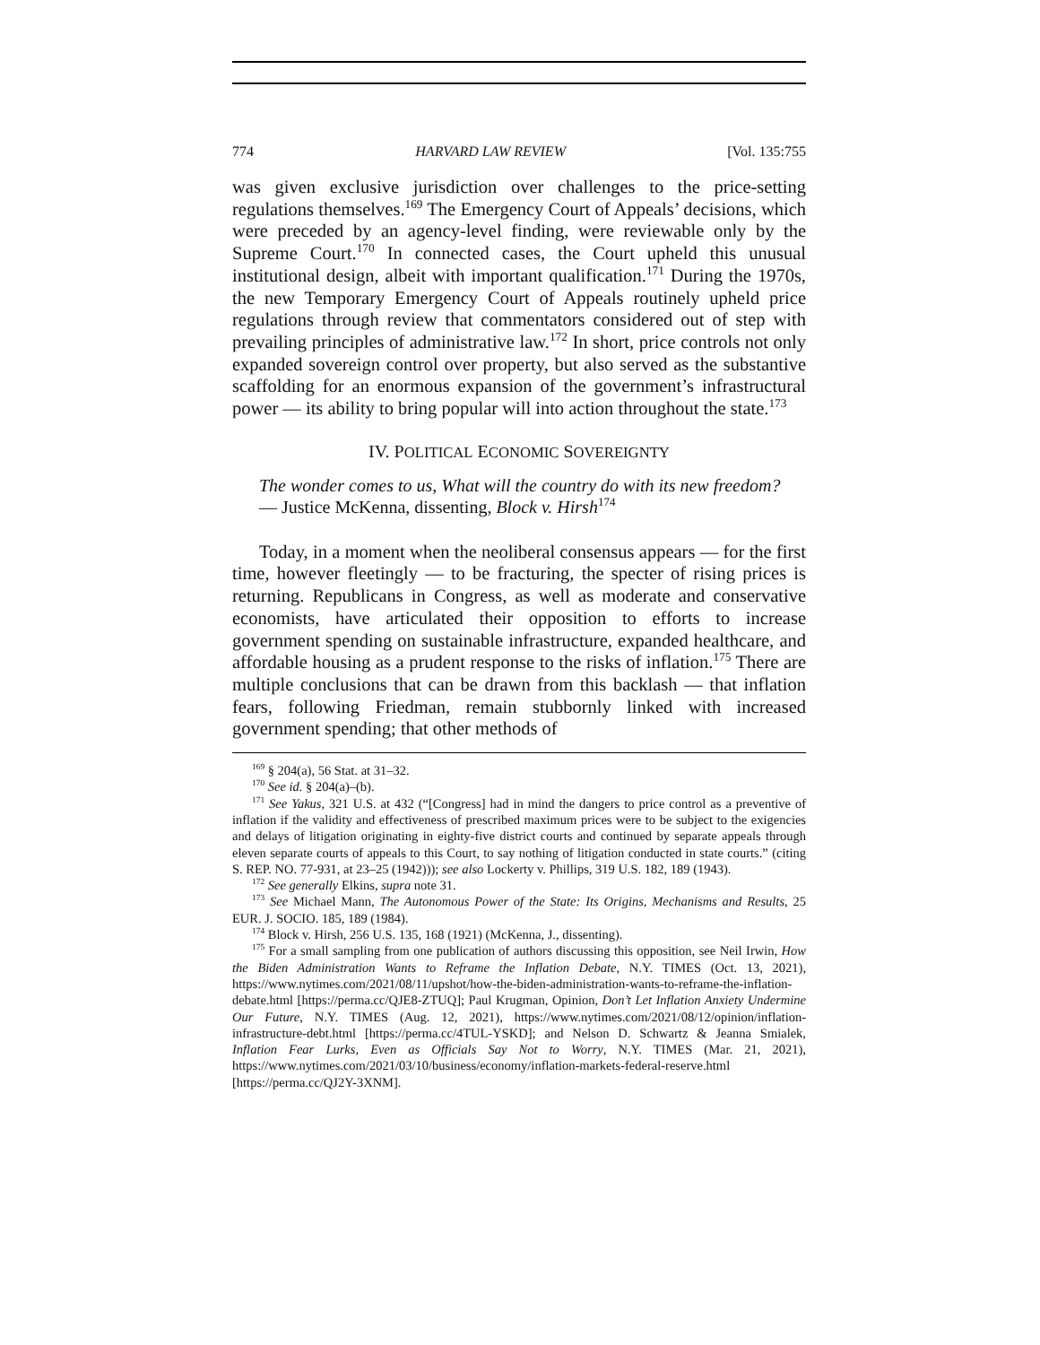774 HARVARD LAW REVIEW [Vol. 135:755
was given exclusive jurisdiction over challenges to the price-setting regulations themselves.<sup>169</sup> The Emergency Court of Appeals’ decisions, which were preceded by an agency-level finding, were reviewable only by the Supreme Court.<sup>170</sup> In connected cases, the Court upheld this unusual institutional design, albeit with important qualification.<sup>171</sup> During the 1970s, the new Temporary Emergency Court of Appeals routinely upheld price regulations through review that commentators considered out of step with prevailing principles of administrative law.<sup>172</sup> In short, price controls not only expanded sovereign control over property, but also served as the substantive scaffolding for an enormous expansion of the government’s infrastructural power — its ability to bring popular will into action throughout the state.<sup>173</sup>
IV. POLITICAL ECONOMIC SOVEREIGNTY
The wonder comes to us, What will the country do with its new freedom?
— Justice McKenna, dissenting, Block v. Hirsh<sup>174</sup>
Today, in a moment when the neoliberal consensus appears — for the first time, however fleetingly — to be fracturing, the specter of rising prices is returning. Republicans in Congress, as well as moderate and conservative economists, have articulated their opposition to efforts to increase government spending on sustainable infrastructure, expanded healthcare, and affordable housing as a prudent response to the risks of inflation.<sup>175</sup> There are multiple conclusions that can be drawn from this backlash — that inflation fears, following Friedman, remain stubbornly linked with increased government spending; that other methods of
<sup>169</sup> § 204(a), 56 Stat. at 31–32.
<sup>170</sup> See id. § 204(a)–(b).
<sup>171</sup> See Yakus, 321 U.S. at 432 (“[Congress] had in mind the dangers to price control as a preventive of inflation if the validity and effectiveness of prescribed maximum prices were to be subject to the exigencies and delays of litigation originating in eighty-five district courts and continued by separate appeals through eleven separate courts of appeals to this Court, to say nothing of litigation conducted in state courts.” (citing S. REP. NO. 77-931, at 23–25 (1942))); see also Lockerty v. Phillips, 319 U.S. 182, 189 (1943).
<sup>172</sup> See generally Elkins, supra note 31.
<sup>173</sup> See Michael Mann, The Autonomous Power of the State: Its Origins, Mechanisms and Results, 25 EUR. J. SOCIO. 185, 189 (1984).
<sup>174</sup> Block v. Hirsh, 256 U.S. 135, 168 (1921) (McKenna, J., dissenting).
<sup>175</sup> For a small sampling from one publication of authors discussing this opposition, see Neil Irwin, How the Biden Administration Wants to Reframe the Inflation Debate, N.Y. TIMES (Oct. 13, 2021), https://www.nytimes.com/2021/08/11/upshot/how-the-biden-administration-wants-to-reframe-the-inflation-debate.html [https://perma.cc/QJE8-ZTUQ]; Paul Krugman, Opinion, Don’t Let Inflation Anxiety Undermine Our Future, N.Y. TIMES (Aug. 12, 2021), https://www.nytimes.com/2021/08/12/opinion/inflation-infrastructure-debt.html [https://perma.cc/4TUL-YSKD]; and Nelson D. Schwartz & Jeanna Smialek, Inflation Fear Lurks, Even as Officials Say Not to Worry, N.Y. TIMES (Mar. 21, 2021), https://www.nytimes.com/2021/03/10/business/economy/inflation-markets-federal-reserve.html [https://perma.cc/QJ2Y-3XNM].